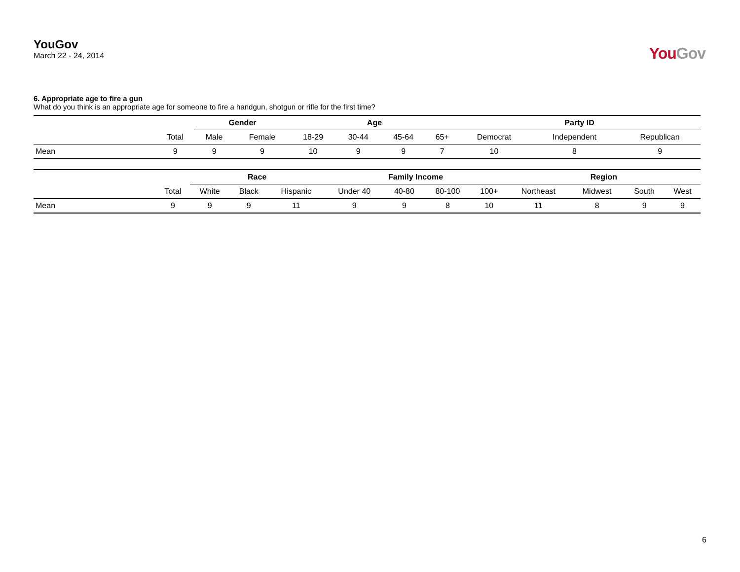YouGov
March 22 - 24, 2014
YouGov
6. Appropriate age to fire a gun
What do you think is an appropriate age for someone to fire a handgun, shotgun or rifle for the first time?
| | | Gender | | Age | | | | Party ID | | |
| --- | --- | --- | --- | --- | --- | --- | --- | --- | --- | --- |
| | Total | Male | Female | 18-29 | 30-44 | 45-64 | 65+ | Democrat | Independent | Republican |
| Mean | 9 | 9 | 9 | 10 | 9 | 9 | 7 | 10 | 8 | 9 |
| | | Race | | | Family Income | | | | Region | | | |
| --- | --- | --- | --- | --- | --- | --- | --- | --- | --- | --- | --- | --- |
| | Total | White | Black | Hispanic | Under 40 | 40-80 | 80-100 | 100+ | Northeast | Midwest | South | West |
| Mean | 9 | 9 | 9 | 11 | 9 | 9 | 8 | 10 | 11 | 8 | 9 | 9 |
6